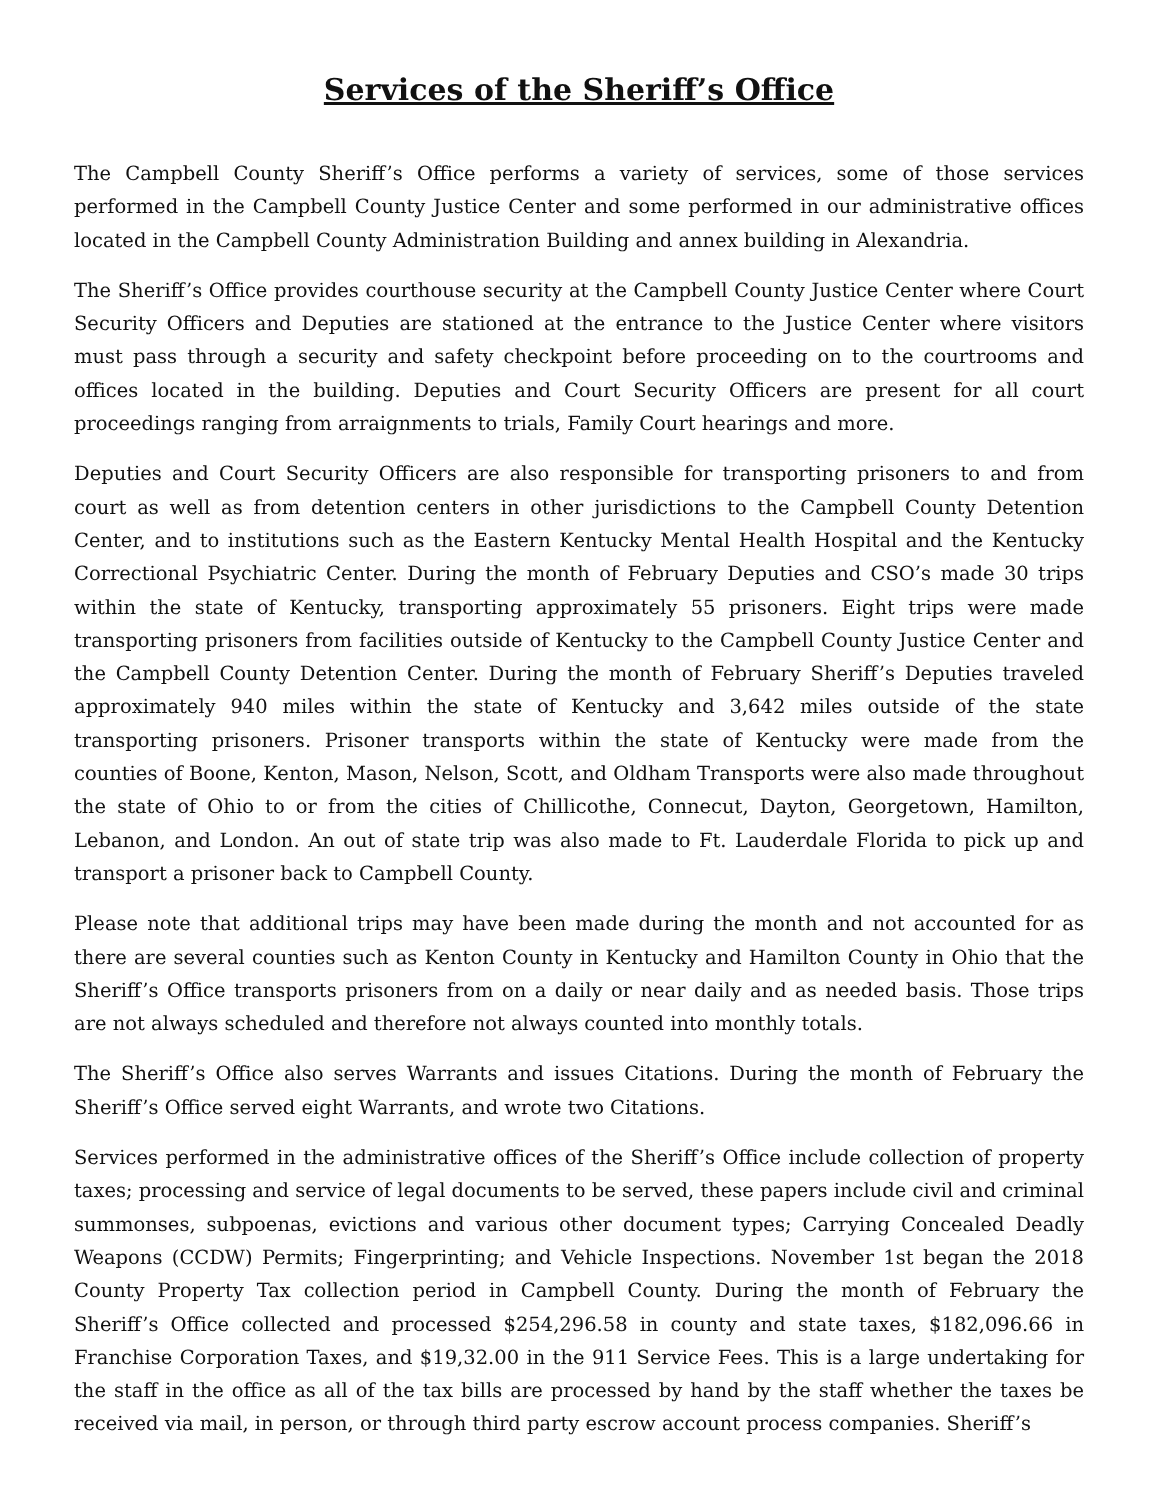Services of the Sheriff’s Office
The Campbell County Sheriff’s Office performs a variety of services, some of those services performed in the Campbell County Justice Center and some performed in our administrative offices located in the Campbell County Administration Building and annex building in Alexandria.
The Sheriff’s Office provides courthouse security at the Campbell County Justice Center where Court Security Officers and Deputies are stationed at the entrance to the Justice Center where visitors must pass through a security and safety checkpoint before proceeding on to the courtrooms and offices located in the building. Deputies and Court Security Officers are present for all court proceedings ranging from arraignments to trials, Family Court hearings and more.
Deputies and Court Security Officers are also responsible for transporting prisoners to and from court as well as from detention centers in other jurisdictions to the Campbell County Detention Center, and to institutions such as the Eastern Kentucky Mental Health Hospital and the Kentucky Correctional Psychiatric Center. During the month of February Deputies and CSO’s made 30 trips within the state of Kentucky, transporting approximately 55 prisoners. Eight trips were made transporting prisoners from facilities outside of Kentucky to the Campbell County Justice Center and the Campbell County Detention Center. During the month of February Sheriff’s Deputies traveled approximately 940 miles within the state of Kentucky and 3,642 miles outside of the state transporting prisoners. Prisoner transports within the state of Kentucky were made from the counties of Boone, Kenton, Mason, Nelson, Scott, and Oldham Transports were also made throughout the state of Ohio to or from the cities of Chillicothe, Connecut, Dayton, Georgetown, Hamilton, Lebanon, and London. An out of state trip was also made to Ft. Lauderdale Florida to pick up and transport a prisoner back to Campbell County.
Please note that additional trips may have been made during the month and not accounted for as there are several counties such as Kenton County in Kentucky and Hamilton County in Ohio that the Sheriff’s Office transports prisoners from on a daily or near daily and as needed basis. Those trips are not always scheduled and therefore not always counted into monthly totals.
The Sheriff’s Office also serves Warrants and issues Citations. During the month of February the Sheriff’s Office served eight Warrants, and wrote two Citations.
Services performed in the administrative offices of the Sheriff’s Office include collection of property taxes; processing and service of legal documents to be served, these papers include civil and criminal summonses, subpoenas, evictions and various other document types; Carrying Concealed Deadly Weapons (CCDW) Permits; Fingerprinting; and Vehicle Inspections. November 1st began the 2018 County Property Tax collection period in Campbell County. During the month of February the Sheriff’s Office collected and processed $254,296.58 in county and state taxes, $182,096.66 in Franchise Corporation Taxes, and $19,32.00 in the 911 Service Fees. This is a large undertaking for the staff in the office as all of the tax bills are processed by hand by the staff whether the taxes be received via mail, in person, or through third party escrow account process companies. Sheriff’s